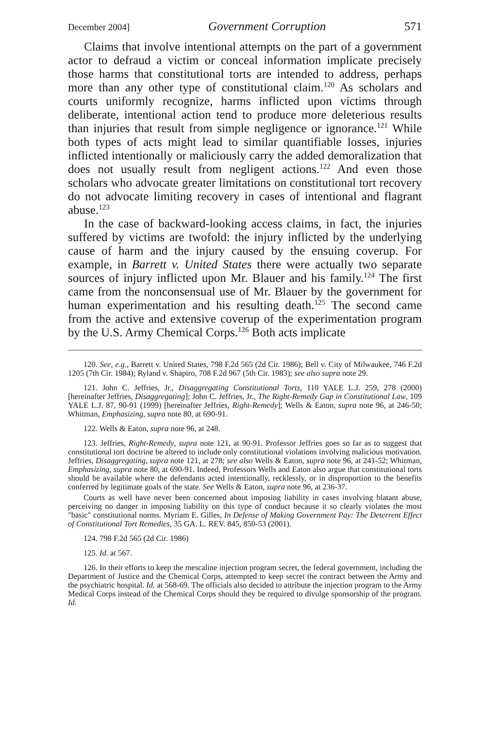December 2004] Government Corruption 571
Claims that involve intentional attempts on the part of a government actor to defraud a victim or conceal information implicate precisely those harms that constitutional torts are intended to address, perhaps more than any other type of constitutional claim.<sup>120</sup> As scholars and courts uniformly recognize, harms inflicted upon victims through deliberate, intentional action tend to produce more deleterious results than injuries that result from simple negligence or ignorance.<sup>121</sup> While both types of acts might lead to similar quantifiable losses, injuries inflicted intentionally or maliciously carry the added demoralization that does not usually result from negligent actions.<sup>122</sup> And even those scholars who advocate greater limitations on constitutional tort recovery do not advocate limiting recovery in cases of intentional and flagrant abuse.<sup>123</sup>
In the case of backward-looking access claims, in fact, the injuries suffered by victims are twofold: the injury inflicted by the underlying cause of harm and the injury caused by the ensuing coverup. For example, in Barrett v. United States there were actually two separate sources of injury inflicted upon Mr. Blauer and his family.<sup>124</sup> The first came from the nonconsensual use of Mr. Blauer by the government for human experimentation and his resulting death.<sup>125</sup> The second came from the active and extensive coverup of the experimentation program by the U.S. Army Chemical Corps.<sup>126</sup> Both acts implicate
120. See, e.g., Barrett v. United States, 798 F.2d 565 (2d Cir. 1986); Bell v. City of Milwaukee, 746 F.2d 1205 (7th Cir. 1984); Ryland v. Shapiro, 708 F.2d 967 (5th Cir. 1983); see also supra note 29.
121. John C. Jeffries, Jr., Disaggregating Constitutional Torts, 110 YALE L.J. 259, 278 (2000) [hereinafter Jeffries, Disaggregating]; John C. Jeffries, Jr., The Right-Remedy Gap in Constitutional Law, 109 YALE L.J. 87, 90-91 (1999) [hereinafter Jeffries, Right-Remedy]; Wells & Eaton, supra note 96, at 246-50; Whitman, Emphasizing, supra note 80, at 690-91.
122. Wells & Eaton, supra note 96, at 248.
123. Jeffries, Right-Remedy, supra note 121, at 90-91. Professor Jeffries goes so far as to suggest that constitutional tort doctrine be altered to include only constitutional violations involving malicious motivation. Jeffries, Disaggregating, supra note 121, at 278; see also Wells & Eaton, supra note 96, at 241-52; Whitman, Emphasizing, supra note 80, at 690-91. Indeed, Professors Wells and Eaton also argue that constitutional torts should be available where the defendants acted intentionally, recklessly, or in disproportion to the benefits conferred by legitimate goals of the state. See Wells & Eaton, supra note 96, at 236-37.
Courts as well have never been concerned about imposing liability in cases involving blatant abuse, perceiving no danger in imposing liability on this type of conduct because it so clearly violates the most "basic" constitutional norms. Myriam E. Gilles, In Defense of Making Government Pay: The Deterrent Effect of Constitutional Tort Remedies, 35 GA. L. REV. 845, 850-53 (2001).
124. 798 F.2d 565 (2d Cir. 1986)
125. Id. at 567.
126. In their efforts to keep the mescaline injection program secret, the federal government, including the Department of Justice and the Chemical Corps, attempted to keep secret the contract between the Army and the psychiatric hospital. Id. at 568-69. The officials also decided to attribute the injection program to the Army Medical Corps instead of the Chemical Corps should they be required to divulge sponsorship of the program. Id.